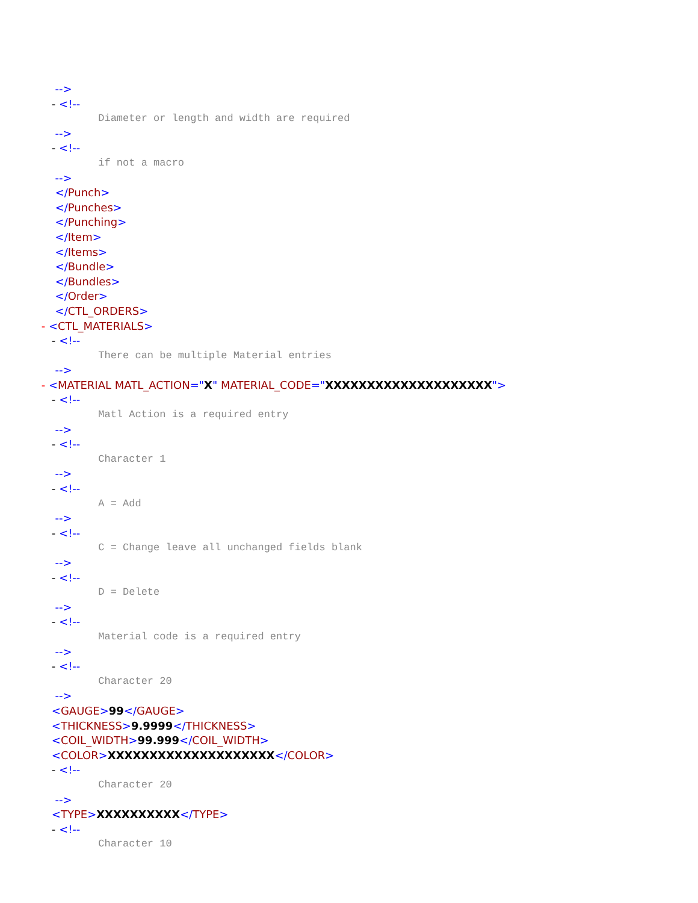-->
- <!--
Diameter or length and width are required
-->
- <!--
if not a macro
-->
</Punch>
</Punches>
</Punching>
</Item>
</Items>
</Bundle>
</Bundles>
</Order>
</CTL_ORDERS>
- <CTL_MATERIALS>
- <!--
There can be multiple Material entries
-->
- <MATERIAL MATL_ACTION="X" MATERIAL_CODE="XXXXXXXXXXXXXXXXXXXX">
- <!--
Matl Action is a required entry
-->
- <!--
Character 1
-->
- <!--
A = Add
-->
- <!--
C = Change leave all unchanged fields blank
-->
- <!--
D = Delete
-->
- <!--
Material code is a required entry
-->
- <!--
Character 20
-->
<GAUGE>99</GAUGE>
<THICKNESS>9.9999</THICKNESS>
<COIL_WIDTH>99.999</COIL_WIDTH>
<COLOR>XXXXXXXXXXXXXXXXXXXX</COLOR>
- <!--
Character 20
-->
<TYPE>XXXXXXXXXX</TYPE>
- <!--
Character 10